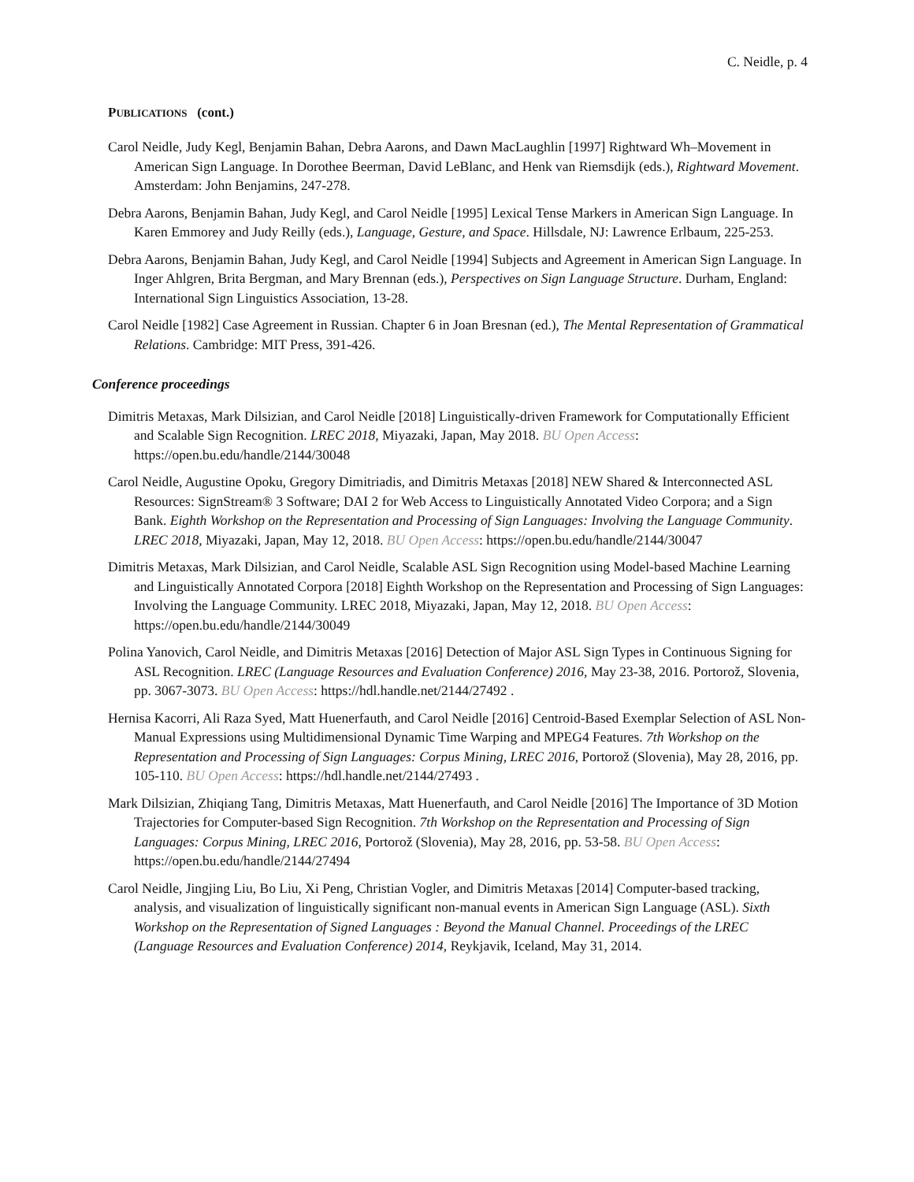C. Neidle, p. 4
PUBLICATIONS (cont.)
Carol Neidle, Judy Kegl, Benjamin Bahan, Debra Aarons, and Dawn MacLaughlin [1997] Rightward Wh–Movement in American Sign Language. In Dorothee Beerman, David LeBlanc, and Henk van Riemsdijk (eds.), Rightward Movement. Amsterdam: John Benjamins, 247-278.
Debra Aarons, Benjamin Bahan, Judy Kegl, and Carol Neidle [1995] Lexical Tense Markers in American Sign Language. In Karen Emmorey and Judy Reilly (eds.), Language, Gesture, and Space. Hillsdale, NJ: Lawrence Erlbaum, 225-253.
Debra Aarons, Benjamin Bahan, Judy Kegl, and Carol Neidle [1994] Subjects and Agreement in American Sign Language. In Inger Ahlgren, Brita Bergman, and Mary Brennan (eds.), Perspectives on Sign Language Structure. Durham, England: International Sign Linguistics Association, 13-28.
Carol Neidle [1982] Case Agreement in Russian. Chapter 6 in Joan Bresnan (ed.), The Mental Representation of Grammatical Relations. Cambridge: MIT Press, 391-426.
Conference proceedings
Dimitris Metaxas, Mark Dilsizian, and Carol Neidle [2018] Linguistically-driven Framework for Computationally Efficient and Scalable Sign Recognition. LREC 2018, Miyazaki, Japan, May 2018. BU Open Access: https://open.bu.edu/handle/2144/30048
Carol Neidle, Augustine Opoku, Gregory Dimitriadis, and Dimitris Metaxas [2018] NEW Shared & Interconnected ASL Resources: SignStream® 3 Software; DAI 2 for Web Access to Linguistically Annotated Video Corpora; and a Sign Bank. Eighth Workshop on the Representation and Processing of Sign Languages: Involving the Language Community. LREC 2018, Miyazaki, Japan, May 12, 2018. BU Open Access: https://open.bu.edu/handle/2144/30047
Dimitris Metaxas, Mark Dilsizian, and Carol Neidle, Scalable ASL Sign Recognition using Model-based Machine Learning and Linguistically Annotated Corpora [2018] Eighth Workshop on the Representation and Processing of Sign Languages: Involving the Language Community. LREC 2018, Miyazaki, Japan, May 12, 2018. BU Open Access: https://open.bu.edu/handle/2144/30049
Polina Yanovich, Carol Neidle, and Dimitris Metaxas [2016] Detection of Major ASL Sign Types in Continuous Signing for ASL Recognition. LREC (Language Resources and Evaluation Conference) 2016, May 23-38, 2016. Portorož, Slovenia, pp. 3067-3073. BU Open Access: https://hdl.handle.net/2144/27492 .
Hernisa Kacorri, Ali Raza Syed, Matt Huenerfauth, and Carol Neidle [2016] Centroid-Based Exemplar Selection of ASL Non-Manual Expressions using Multidimensional Dynamic Time Warping and MPEG4 Features. 7th Workshop on the Representation and Processing of Sign Languages: Corpus Mining, LREC 2016, Portorož (Slovenia), May 28, 2016, pp. 105-110. BU Open Access: https://hdl.handle.net/2144/27493 .
Mark Dilsizian, Zhiqiang Tang, Dimitris Metaxas, Matt Huenerfauth, and Carol Neidle [2016] The Importance of 3D Motion Trajectories for Computer-based Sign Recognition. 7th Workshop on the Representation and Processing of Sign Languages: Corpus Mining, LREC 2016, Portorož (Slovenia), May 28, 2016, pp. 53-58. BU Open Access: https://open.bu.edu/handle/2144/27494
Carol Neidle, Jingjing Liu, Bo Liu, Xi Peng, Christian Vogler, and Dimitris Metaxas [2014] Computer-based tracking, analysis, and visualization of linguistically significant non-manual events in American Sign Language (ASL). Sixth Workshop on the Representation of Signed Languages : Beyond the Manual Channel. Proceedings of the LREC (Language Resources and Evaluation Conference) 2014, Reykjavik, Iceland, May 31, 2014.